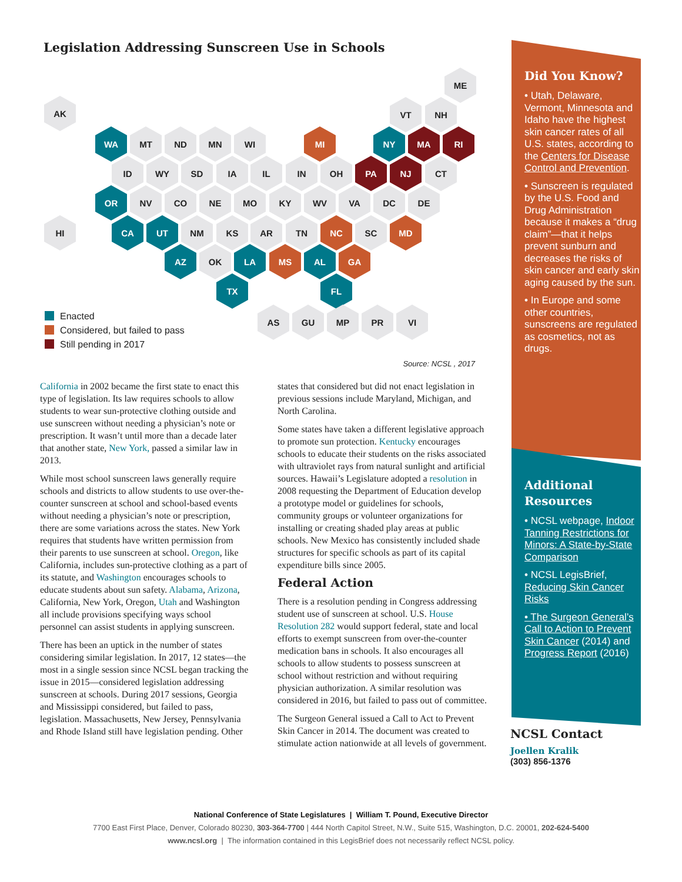Legislation Addressing Sunscreen Use in Schools
ME
AK VT NH
WA MT ND MN WI MI NY MA RI
ID WY SD IA IL IN OH PA NJ CT
OR NV CO NE MO KY WV VA DC DE
HI CA UT NM KS AR TN NC SC MD
AZ OK LA MS AL GA
TX FL
Enacted
Considered, but failed to pass
Still pending in 2017
AS GU MP PR VI
Source: NCSL , 2017
California in 2002 became the first state to enact this type of legislation. Its law requires schools to allow students to wear sun-protective clothing outside and use sunscreen without needing a physician’s note or prescription. It wasn’t until more than a decade later that another state, New York, passed a similar law in 2013.
While most school sunscreen laws generally require schools and districts to allow students to use over-the-counter sunscreen at school and school-based events without needing a physician’s note or prescription, there are some variations across the states. New York requires that students have written permission from their parents to use sunscreen at school. Oregon, like California, includes sun-protective clothing as a part of its statute, and Washington encourages schools to educate students about sun safety. Alabama, Arizona, California, New York, Oregon, Utah and Washington all include provisions specifying ways school personnel can assist students in applying sunscreen.
There has been an uptick in the number of states considering similar legislation. In 2017, 12 states—the most in a single session since NCSL began tracking the issue in 2015—considered legislation addressing sunscreen at schools. During 2017 sessions, Georgia and Mississippi considered, but failed to pass, legislation. Massachusetts, New Jersey, Pennsylvania and Rhode Island still have legislation pending. Other states that considered but did not enact legislation in previous sessions include Maryland, Michigan, and North Carolina.
Some states have taken a different legislative approach to promote sun protection. Kentucky encourages schools to educate their students on the risks associated with ultraviolet rays from natural sunlight and artificial sources. Hawaii’s Legislature adopted a resolution in 2008 requesting the Department of Education develop a prototype model or guidelines for schools, community groups or volunteer organizations for installing or creating shaded play areas at public schools. New Mexico has consistently included shade structures for specific schools as part of its capital expenditure bills since 2005.
Federal Action
There is a resolution pending in Congress addressing student use of sunscreen at school. U.S. House Resolution 282 would support federal, state and local efforts to exempt sunscreen from over-the-counter medication bans in schools. It also encourages all schools to allow students to possess sunscreen at school without restriction and without requiring physician authorization. A similar resolution was considered in 2016, but failed to pass out of committee.
The Surgeon General issued a Call to Act to Prevent Skin Cancer in 2014. The document was created to stimulate action nationwide at all levels of government.
Did You Know?
• Utah, Delaware, Vermont, Minnesota and Idaho have the highest skin cancer rates of all U.S. states, according to the Centers for Disease Control and Prevention.
• Sunscreen is regulated by the U.S. Food and Drug Administration because it makes a “drug claim”—that it helps prevent sunburn and decreases the risks of skin cancer and early skin aging caused by the sun.
• In Europe and some other countries, sunscreens are regulated as cosmetics, not as drugs.
Additional Resources
• NCSL webpage, Indoor Tanning Restrictions for Minors: A State-by-State Comparison
• NCSL LegisBrief, Reducing Skin Cancer Risks
• The Surgeon General’s Call to Action to Prevent Skin Cancer (2014) and Progress Report (2016)
NCSL Contact
Joellen Kralik
(303) 856-1376
National Conference of State Legislatures | William T. Pound, Executive Director
7700 East First Place, Denver, Colorado 80230, 303-364-7700 | 444 North Capitol Street, N.W., Suite 515, Washington, D.C. 20001, 202-624-5400
www.ncsl.org | The information contained in this LegisBrief does not necessarily reflect NCSL policy.